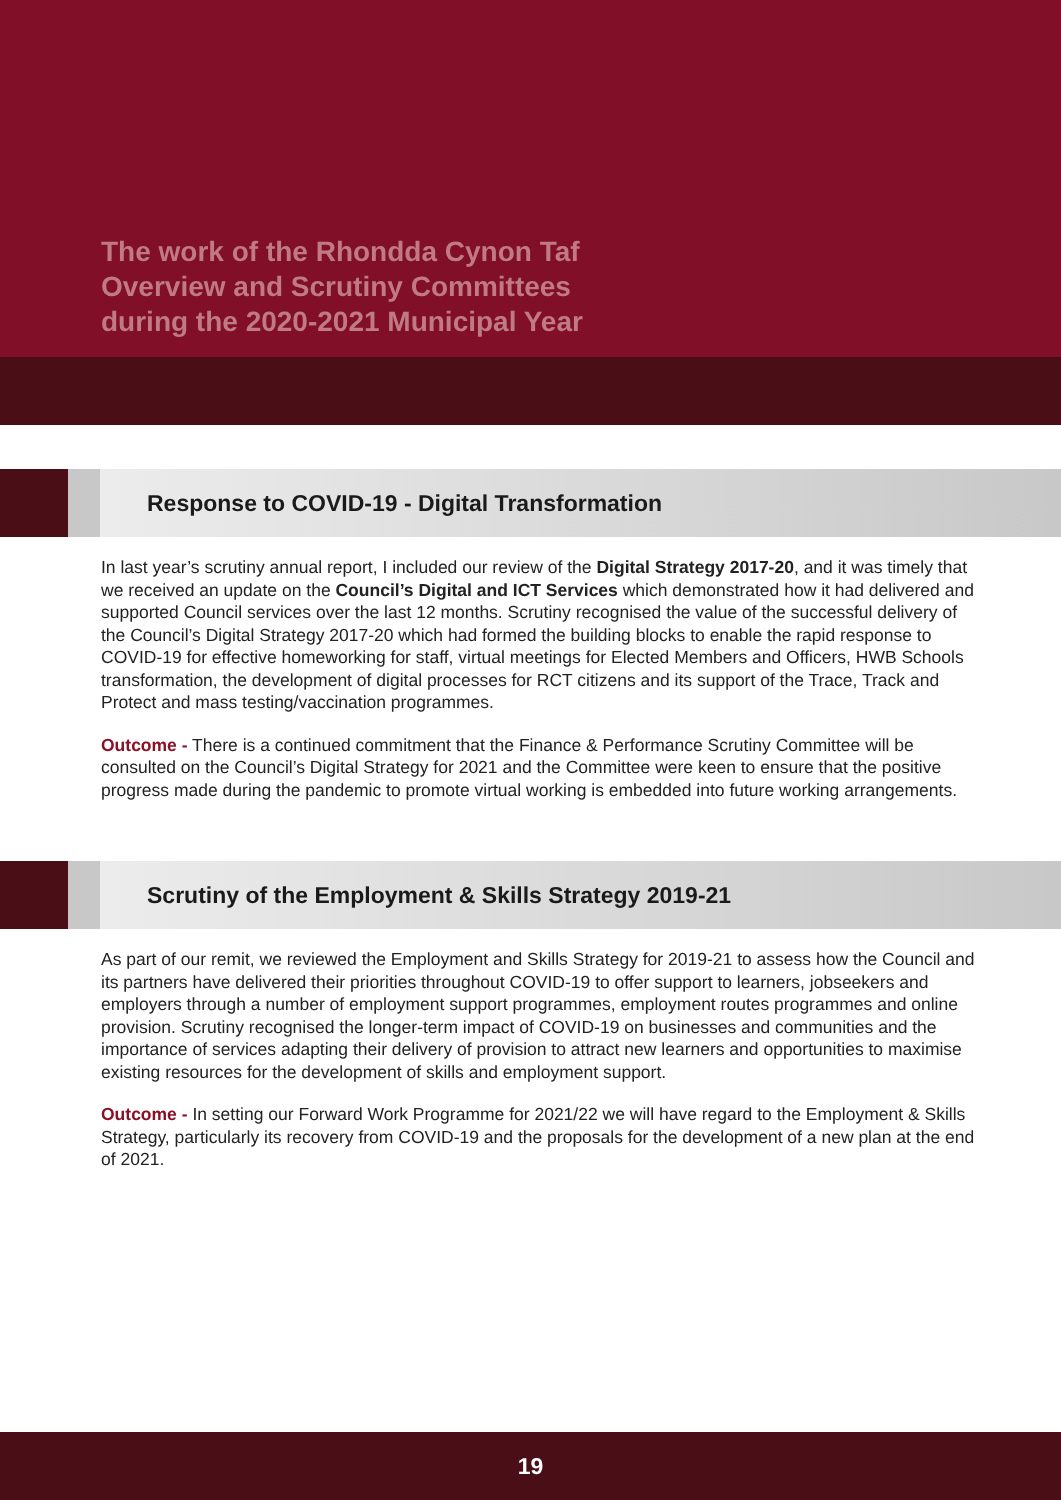The work of the Rhondda Cynon Taf
Overview and Scrutiny Committees
during the 2020-2021 Municipal Year
Response to COVID-19 - Digital Transformation
In last year’s scrutiny annual report, I included our review of the Digital Strategy 2017-20, and it was timely that we received an update on the Council’s Digital and ICT Services which demonstrated how it had delivered and supported Council services over the last 12 months. Scrutiny recognised the value of the successful delivery of the Council’s Digital Strategy 2017-20 which had formed the building blocks to enable the rapid response to COVID-19 for effective homeworking for staff, virtual meetings for Elected Members and Officers, HWB Schools transformation, the development of digital processes for RCT citizens and its support of the Trace, Track and Protect and mass testing/vaccination programmes.
Outcome - There is a continued commitment that the Finance & Performance Scrutiny Committee will be consulted on the Council’s Digital Strategy for 2021 and the Committee were keen to ensure that the positive progress made during the pandemic to promote virtual working is embedded into future working arrangements.
Scrutiny of the Employment & Skills Strategy 2019-21
As part of our remit, we reviewed the Employment and Skills Strategy for 2019-21 to assess how the Council and its partners have delivered their priorities throughout COVID-19 to offer support to learners, jobseekers and employers through a number of employment support programmes, employment routes programmes and online provision. Scrutiny recognised the longer-term impact of COVID-19 on businesses and communities and the importance of services adapting their delivery of provision to attract new learners and opportunities to maximise existing resources for the development of skills and employment support.
Outcome - In setting our Forward Work Programme for 2021/22 we will have regard to the Employment & Skills Strategy, particularly its recovery from COVID-19 and the proposals for the development of a new plan at the end of 2021.
19